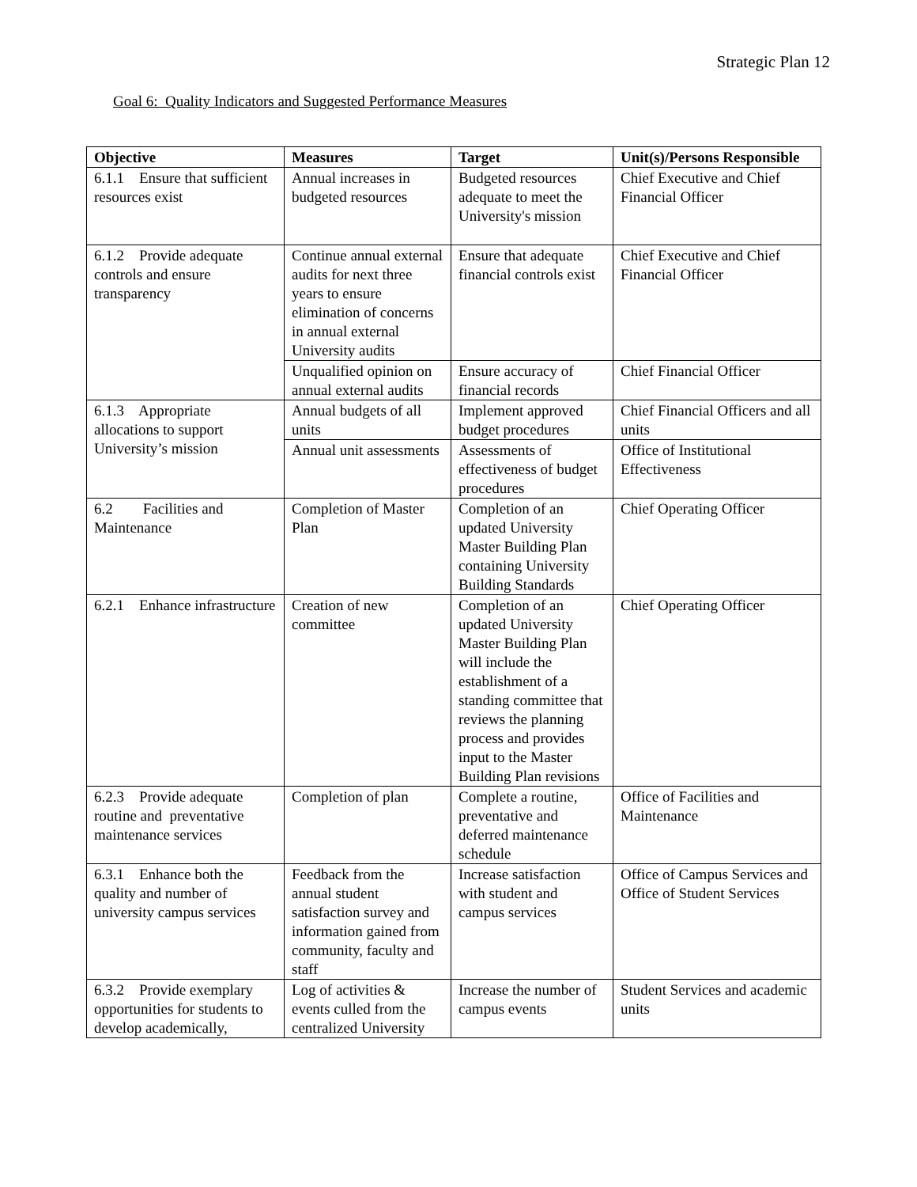Strategic Plan 12
Goal 6: Quality Indicators and Suggested Performance Measures
| Objective | Measures | Target | Unit(s)/Persons Responsible |
| --- | --- | --- | --- |
| 6.1.1 Ensure that sufficient resources exist | Annual increases in budgeted resources | Budgeted resources adequate to meet the University's mission | Chief Executive and Chief Financial Officer |
| 6.1.2 Provide adequate controls and ensure transparency | Continue annual external audits for next three years to ensure elimination of concerns in annual external University audits | Ensure that adequate financial controls exist | Chief Executive and Chief Financial Officer |
| | Unqualified opinion on annual external audits | Ensure accuracy of financial records | Chief Financial Officer |
| 6.1.3 Appropriate allocations to support University’s mission | Annual budgets of all units | Implement approved budget procedures | Chief Financial Officers and all units |
| | Annual unit assessments | Assessments of effectiveness of budget procedures | Office of Institutional Effectiveness |
| 6.2 Facilities and Maintenance | Completion of Master Plan | Completion of an updated University Master Building Plan containing University Building Standards | Chief Operating Officer |
| 6.2.1 Enhance infrastructure | Creation of new committee | Completion of an updated University Master Building Plan will include the establishment of a standing committee that reviews the planning process and provides input to the Master Building Plan revisions | Chief Operating Officer |
| 6.2.3 Provide adequate routine and preventative maintenance services | Completion of plan | Complete a routine, preventative and deferred maintenance schedule | Office of Facilities and Maintenance |
| 6.3.1 Enhance both the quality and number of university campus services | Feedback from the annual student satisfaction survey and information gained from community, faculty and staff | Increase satisfaction with student and campus services | Office of Campus Services and Office of Student Services |
| 6.3.2 Provide exemplary opportunities for students to develop academically, | Log of activities & events culled from the centralized University | Increase the number of campus events | Student Services and academic units |